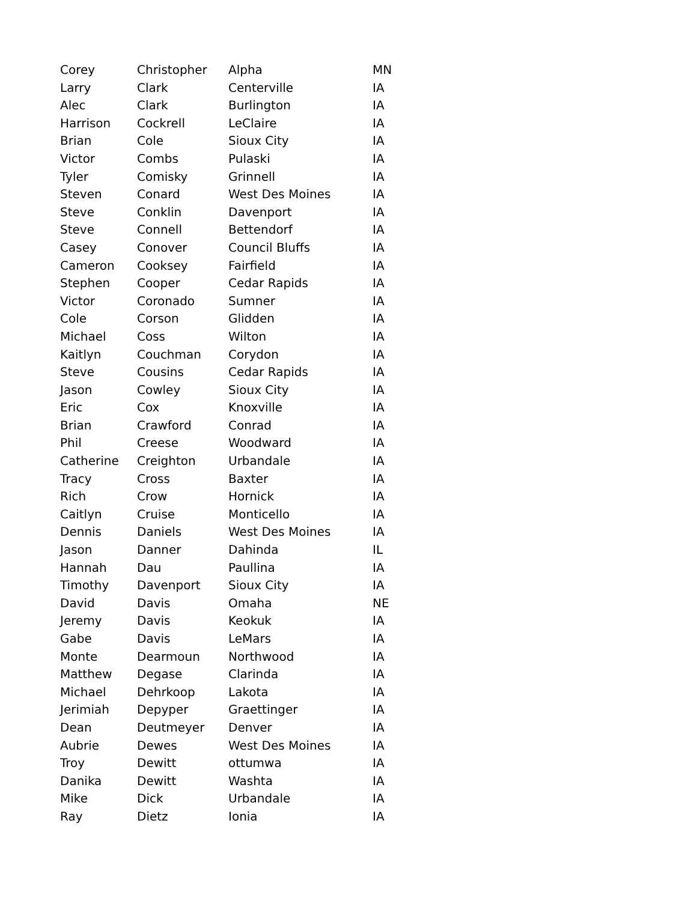| Corey | Christopher | Alpha | MN |
| Larry | Clark | Centerville | IA |
| Alec | Clark | Burlington | IA |
| Harrison | Cockrell | LeClaire | IA |
| Brian | Cole | Sioux City | IA |
| Victor | Combs | Pulaski | IA |
| Tyler | Comisky | Grinnell | IA |
| Steven | Conard | West Des Moines | IA |
| Steve | Conklin | Davenport | IA |
| Steve | Connell | Bettendorf | IA |
| Casey | Conover | Council Bluffs | IA |
| Cameron | Cooksey | Fairfield | IA |
| Stephen | Cooper | Cedar Rapids | IA |
| Victor | Coronado | Sumner | IA |
| Cole | Corson | Glidden | IA |
| Michael | Coss | Wilton | IA |
| Kaitlyn | Couchman | Corydon | IA |
| Steve | Cousins | Cedar Rapids | IA |
| Jason | Cowley | Sioux City | IA |
| Eric | Cox | Knoxville | IA |
| Brian | Crawford | Conrad | IA |
| Phil | Creese | Woodward | IA |
| Catherine | Creighton | Urbandale | IA |
| Tracy | Cross | Baxter | IA |
| Rich | Crow | Hornick | IA |
| Caitlyn | Cruise | Monticello | IA |
| Dennis | Daniels | West Des Moines | IA |
| Jason | Danner | Dahinda | IL |
| Hannah | Dau | Paullina | IA |
| Timothy | Davenport | Sioux City | IA |
| David | Davis | Omaha | NE |
| Jeremy | Davis | Keokuk | IA |
| Gabe | Davis | LeMars | IA |
| Monte | Dearmoun | Northwood | IA |
| Matthew | Degase | Clarinda | IA |
| Michael | Dehrkoop | Lakota | IA |
| Jerimiah | Depyper | Graettinger | IA |
| Dean | Deutmeyer | Denver | IA |
| Aubrie | Dewes | West Des Moines | IA |
| Troy | Dewitt | ottumwa | IA |
| Danika | Dewitt | Washta | IA |
| Mike | Dick | Urbandale | IA |
| Ray | Dietz | Ionia | IA |